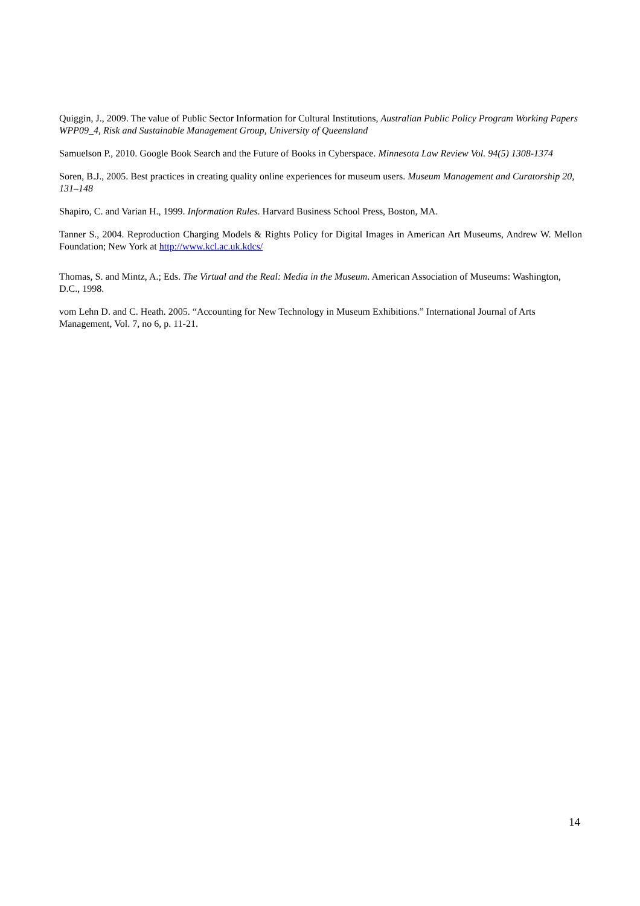Quiggin, J., 2009. The value of Public Sector Information for Cultural Institutions, Australian Public Policy Program Working Papers WPP09_4, Risk and Sustainable Management Group, University of Queensland
Samuelson P., 2010. Google Book Search and the Future of Books in Cyberspace. Minnesota Law Review Vol. 94(5) 1308-1374
Soren, B.J., 2005. Best practices in creating quality online experiences for museum users. Museum Management and Curatorship 20, 131–148
Shapiro, C. and Varian H., 1999. Information Rules. Harvard Business School Press, Boston, MA.
Tanner S., 2004. Reproduction Charging Models & Rights Policy for Digital Images in American Art Museums, Andrew W. Mellon Foundation; New York at http://www.kcl.ac.uk.kdcs/
Thomas, S. and Mintz, A.; Eds. The Virtual and the Real: Media in the Museum. American Association of Museums: Washington, D.C., 1998.
vom Lehn D. and C. Heath. 2005. “Accounting for New Technology in Museum Exhibitions.” International Journal of Arts Management, Vol. 7, no 6, p. 11-21.
14